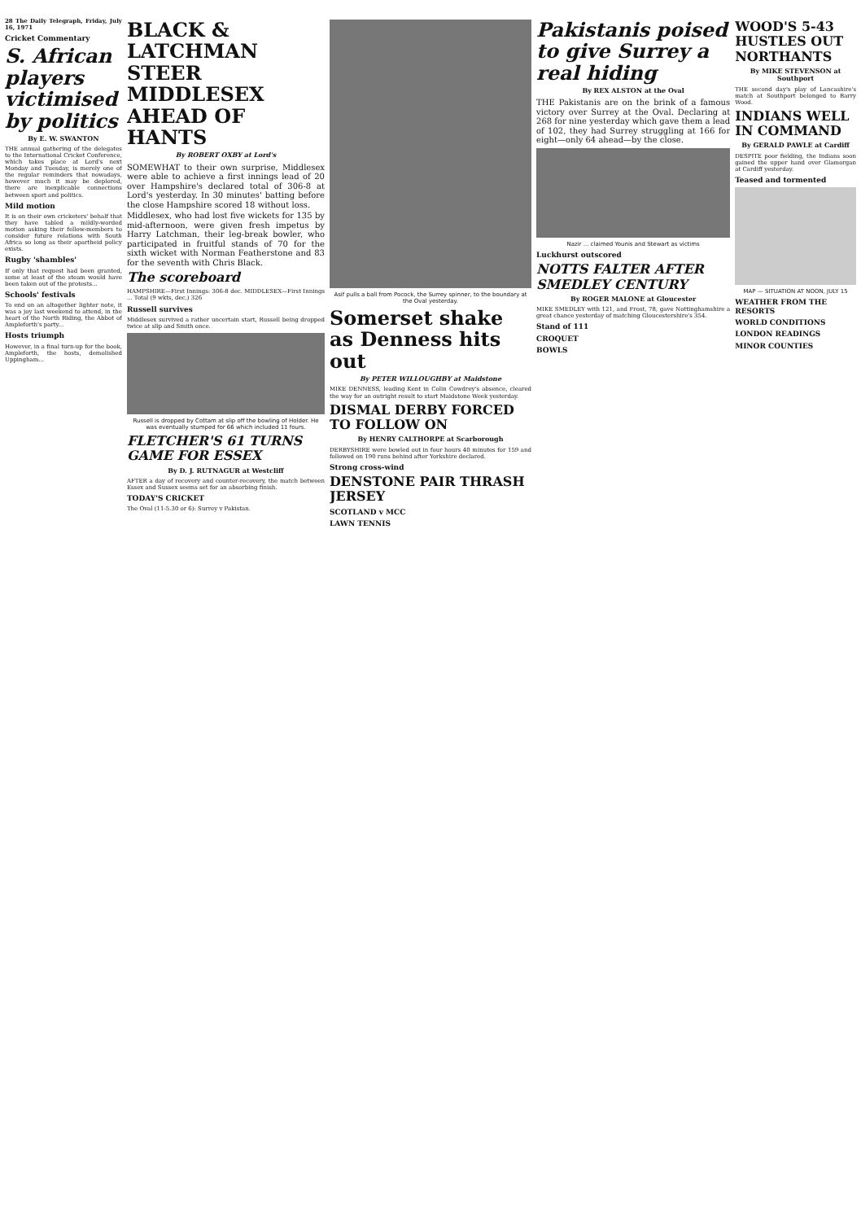28 The Daily Telegraph, Friday, July 16, 1971
Cricket Commentary
S. African players victimised by politics
By E. W. SWANTON
THE annual gathering of the delegates to the International Cricket Conference, which takes place at Lord's next Monday and Tuesday, is merely one of the regular reminders that nowadays, however much it may be deplored, there are inexplicable connections between sport and politics.
Mild motion
It is on their own cricketers' behalf that they have tabled a mildly-worded motion asking their fellow-members to consider future relations with South Africa so long as their apartheid policy exists.
Rugby 'shambles'
If only that request had been granted, some at least of the steam would have been taken out of the protests...
Schools' festivals
To end on an altogether lighter note, it was a joy last weekend to attend, in the heart of the North Riding, the Abbot of Ampleforth's party...
Hosts triumph
However, in a final turn-up for the book, Ampleforth, the hosts, demolished Uppingham...
BLACK & LATCHMAN STEER MIDDLESEX AHEAD OF HANTS
By ROBERT OXBY at Lord's
SOMEWHAT to their own surprise, Middlesex were able to achieve a first innings lead of 20 over Hampshire's declared total of 306-8 at Lord's yesterday. In 30 minutes' batting before the close Hampshire scored 18 without loss.
Middlesex, who had lost five wickets for 135 by mid-afternoon, were given fresh impetus by Harry Latchman, their leg-break bowler, who participated in fruitful stands of 70 for the sixth wicket with Norman Featherstone and 83 for the seventh with Chris Black.
The scoreboard
HAMPSHIRE—First Innings: 306-8 dec. MIDDLESEX—First Innings ... Total (9 wkts, dec.) 326
Russell survives
Middlesex survived a rather uncertain start, Russell being dropped twice at slip and Smith once.
Russell is dropped by Cottam at slip off the bowling of Holder. He was eventually stumped for 66 which included 11 fours.
FLETCHER'S 61 TURNS GAME FOR ESSEX
By D. J. RUTNAGUR at Westcliff
AFTER a day of recovery and counter-recovery, the match between Essex and Sussex seems set for an absorbing finish.
TODAY'S CRICKET
The Oval (11-5.30 or 6): Surrey v Pakistan.
Asif pulls a ball from Pocock, the Surrey spinner, to the boundary at the Oval yesterday.
Somerset shake as Denness hits out
By PETER WILLOUGHBY at Maidstone
MIKE DENNESS, leading Kent in Colin Cowdrey's absence, cleared the way for an outright result to start Maidstone Week yesterday.
DISMAL DERBY FORCED TO FOLLOW ON
By HENRY CALTHORPE at Scarborough
DERBYSHIRE were bowled out in four hours 40 minutes for 159 and followed on 190 runs behind after Yorkshire declared.
Strong cross-wind
DENSTONE PAIR THRASH JERSEY
SCOTLAND v MCC
LAWN TENNIS
Pakistanis poised to give Surrey a real hiding
By REX ALSTON at the Oval
THE Pakistanis are on the brink of a famous victory over Surrey at the Oval. Declaring at 268 for nine yesterday which gave them a lead of 102, they had Surrey struggling at 166 for eight—only 64 ahead—by the close.
Nazir ... claimed Younis and Stewart as victims
Luckhurst outscored
NOTTS FALTER AFTER SMEDLEY CENTURY
By ROGER MALONE at Gloucester
MIKE SMEDLEY with 121, and Frost, 78, gave Nottinghamshire a great chance yesterday of matching Gloucestershire's 354.
Stand of 111
CROQUET
BOWLS
WOOD'S 5-43 HUSTLES OUT NORTHANTS
By MIKE STEVENSON at Southport
THE second day's play of Lancashire's match at Southport belonged to Barry Wood.
INDIANS WELL IN COMMAND
By GERALD PAWLE at Cardiff
DESPITE poor fielding, the Indians soon gained the upper hand over Glamorgan at Cardiff yesterday.
Teased and tormented
MAP — SITUATION AT NOON, JULY 15
WEATHER FROM THE RESORTS
WORLD CONDITIONS
LONDON READINGS
MINOR COUNTIES